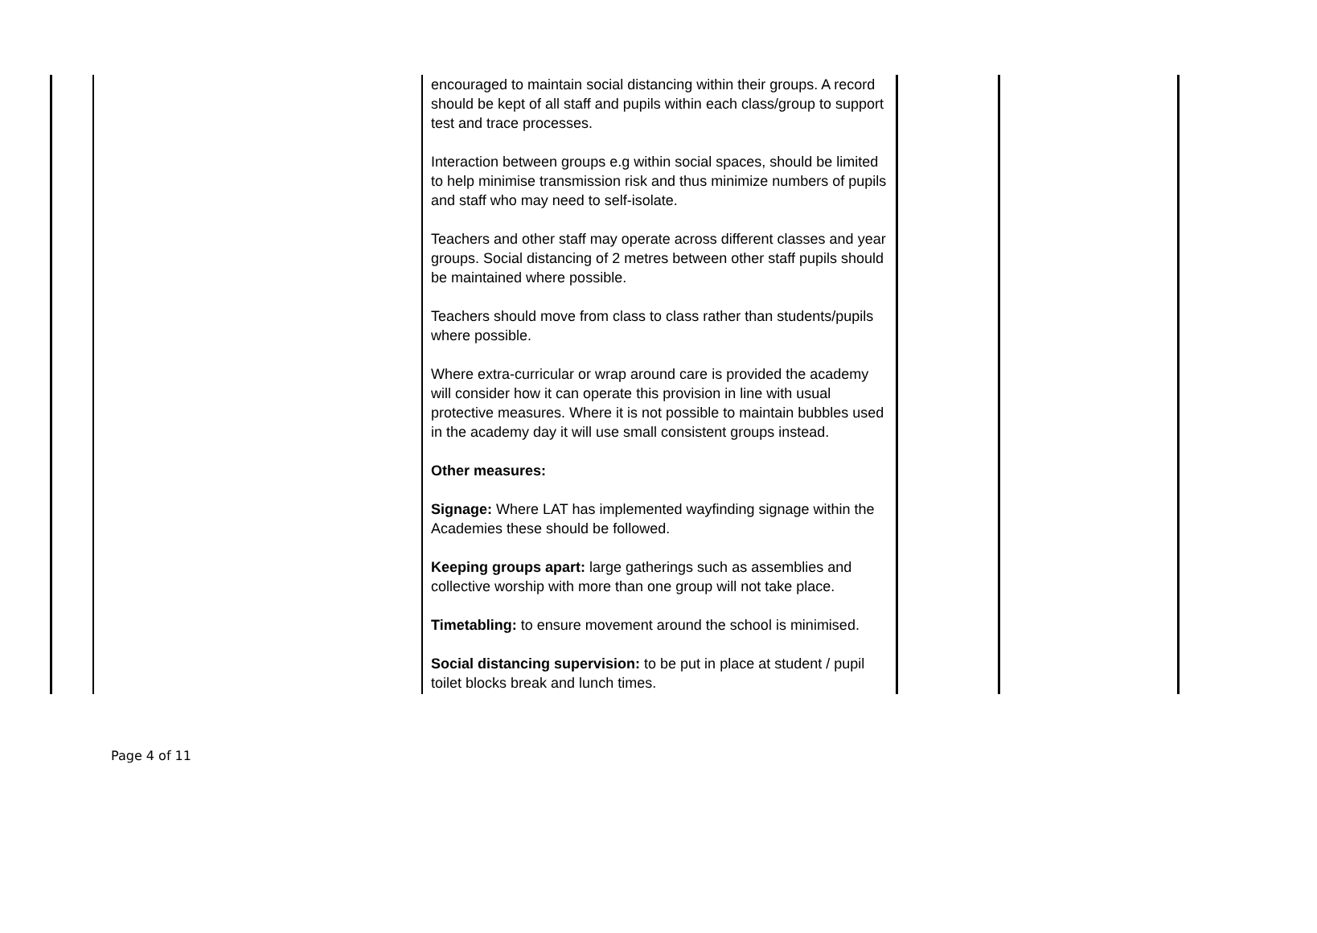| | | encouraged to maintain social distancing within their groups. A record should be kept of all staff and pupils within each class/group to support test and trace processes. Interaction between groups e.g within social spaces, should be limited to help minimise transmission risk and thus minimize numbers of pupils and staff who may need to self-isolate. Teachers and other staff may operate across different classes and year groups. Social distancing of 2 metres between other staff pupils should be maintained where possible. Teachers should move from class to class rather than students/pupils where possible. Where extra-curricular or wrap around care is provided the academy will consider how it can operate this provision in line with usual protective measures. Where it is not possible to maintain bubbles used in the academy day it will use small consistent groups instead. Other measures: Signage: Where LAT has implemented wayfinding signage within the Academies these should be followed. Keeping groups apart: large gatherings such as assemblies and collective worship with more than one group will not take place. Timetabling: to ensure movement around the school is minimised. Social distancing supervision: to be put in place at student / pupil toilet blocks break and lunch times. | | |
Page 4 of 11